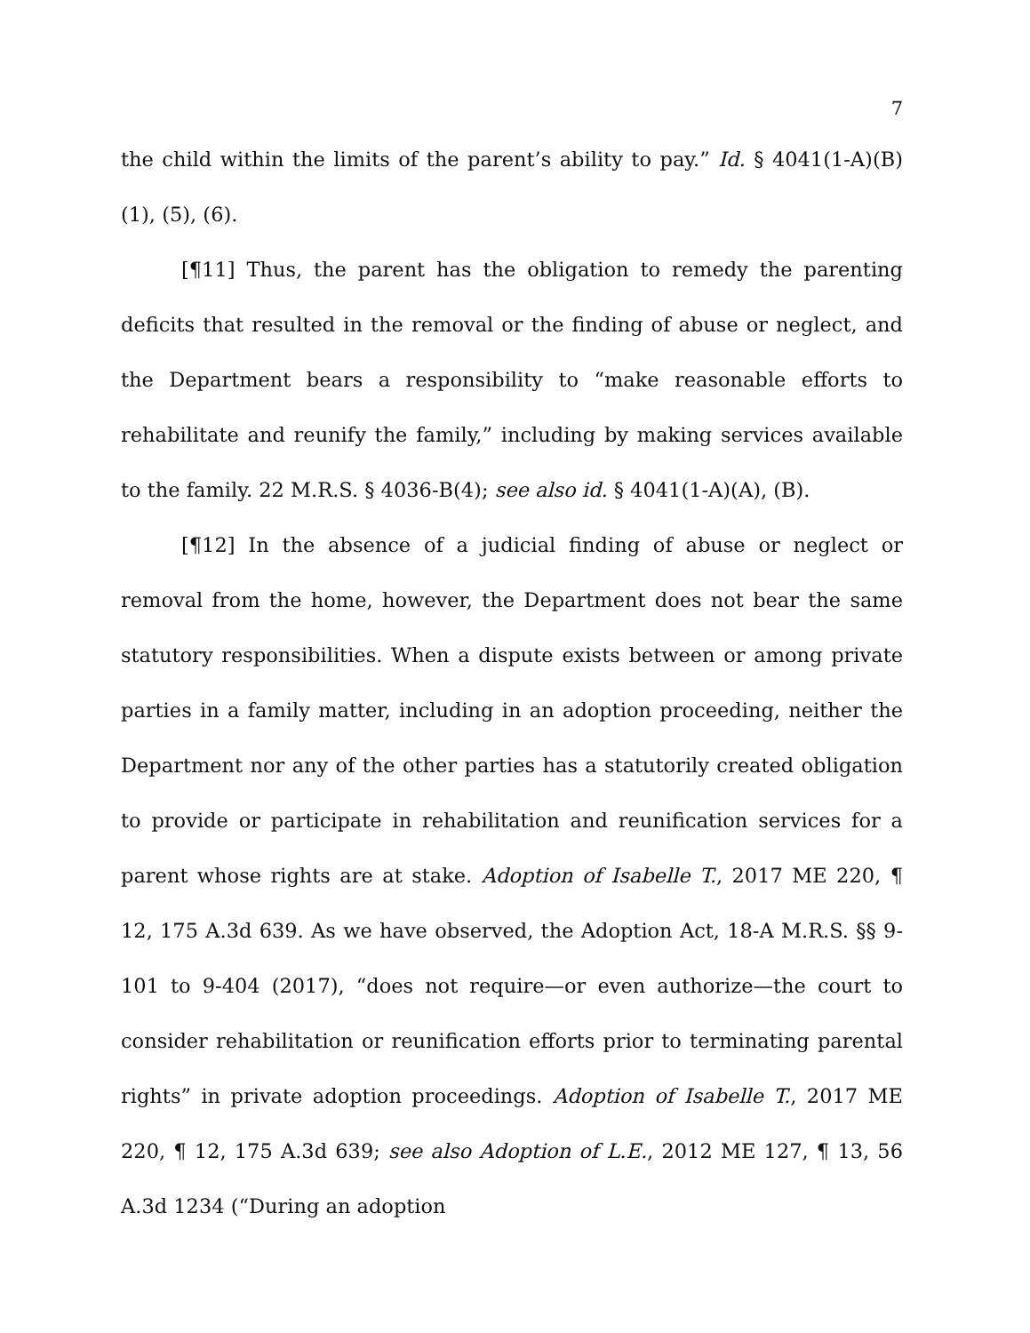7
the child within the limits of the parent’s ability to pay.” Id. § 4041(1-A)(B)(1), (5), (6).
[¶11] Thus, the parent has the obligation to remedy the parenting deficits that resulted in the removal or the finding of abuse or neglect, and the Department bears a responsibility to “make reasonable efforts to rehabilitate and reunify the family,” including by making services available to the family. 22 M.R.S. § 4036-B(4); see also id. § 4041(1-A)(A), (B).
[¶12] In the absence of a judicial finding of abuse or neglect or removal from the home, however, the Department does not bear the same statutory responsibilities. When a dispute exists between or among private parties in a family matter, including in an adoption proceeding, neither the Department nor any of the other parties has a statutorily created obligation to provide or participate in rehabilitation and reunification services for a parent whose rights are at stake. Adoption of Isabelle T., 2017 ME 220, ¶ 12, 175 A.3d 639. As we have observed, the Adoption Act, 18-A M.R.S. §§ 9-101 to 9-404 (2017), “does not require—or even authorize—the court to consider rehabilitation or reunification efforts prior to terminating parental rights” in private adoption proceedings. Adoption of Isabelle T., 2017 ME 220, ¶ 12, 175 A.3d 639; see also Adoption of L.E., 2012 ME 127, ¶ 13, 56 A.3d 1234 (“During an adoption